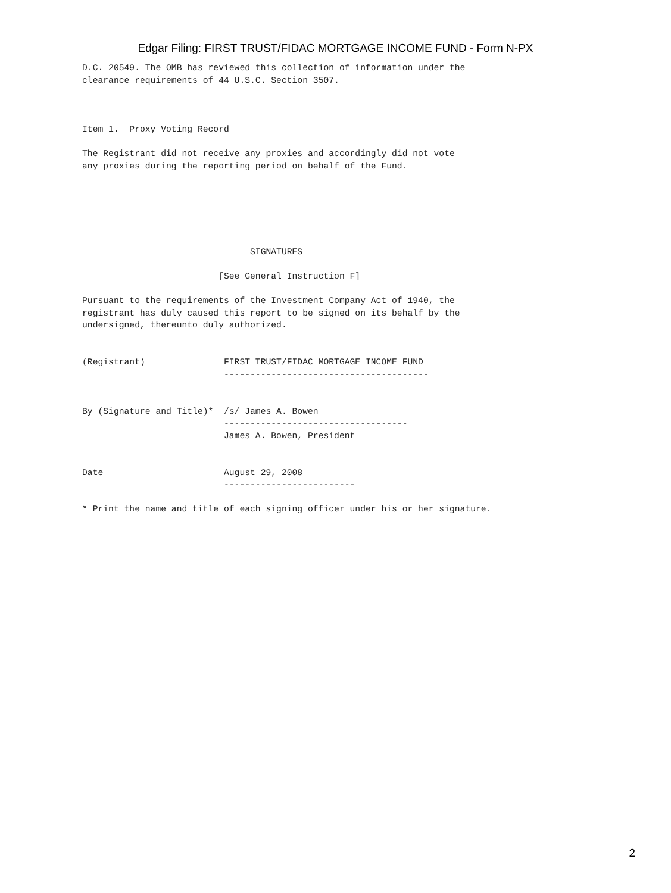Edgar Filing: FIRST TRUST/FIDAC MORTGAGE INCOME FUND - Form N-PX
D.C. 20549. The OMB has reviewed this collection of information under the
clearance requirements of 44 U.S.C. Section 3507.



Item 1.  Proxy Voting Record

The Registrant did not receive any proxies and accordingly did not vote
any proxies during the reporting period on behalf of the Fund.






                                SIGNATURES

                          [See General Instruction F]

Pursuant to the requirements of the Investment Company Act of 1940, the
registrant has duly caused this report to be signed on its behalf by the
undersigned, thereunto duly authorized.


(Registrant)               FIRST TRUST/FIDAC MORTGAGE INCOME FUND
                           ---------------------------------------


By (Signature and Title)*  /s/ James A. Bowen
                           -----------------------------------
                           James A. Bowen, President


Date                       August 29, 2008
                           -------------------------

* Print the name and title of each signing officer under his or her signature.
2